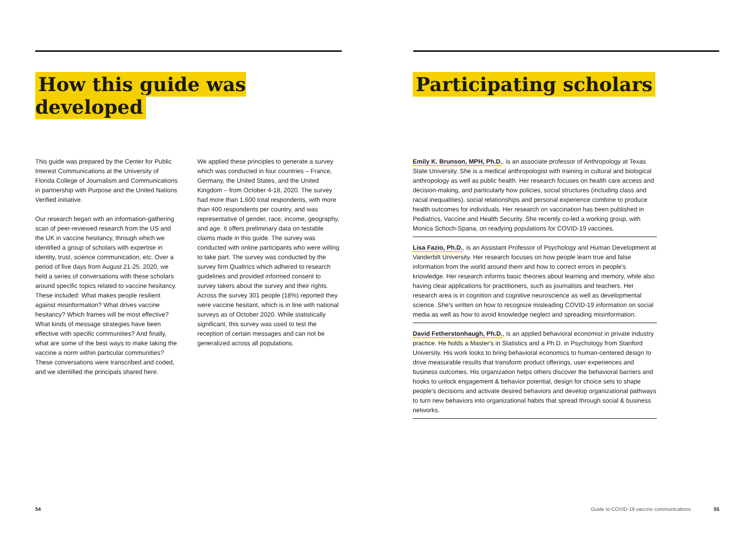How this guide was developed
This guide was prepared by the Center for Public Interest Communications at the University of Florida College of Journalism and Communications in partnership with Purpose and the United Nations Verified initiative.
Our research began with an information-gathering scan of peer-reviewed research from the US and the UK in vaccine hesitancy, through which we identified a group of scholars with expertise in identity, trust, science communication, etc. Over a period of five days from August 21-25, 2020, we held a series of conversations with these scholars around specific topics related to vaccine hesitancy. These included: What makes people resilient against misinformation? What drives vaccine hesitancy? Which frames will be most effective? What kinds of message strategies have been effective with specific communities? And finally, what are some of the best ways to make taking the vaccine a norm within particular communities? These conversations were transcribed and coded, and we identified the principals shared here.
We applied these principles to generate a survey which was conducted in four countries – France, Germany, the United States, and the United Kingdom – from October 4-18, 2020. The survey had more than 1,600 total respondents, with more than 400 respondents per country, and was representative of gender, race, income, geography, and age. It offers preliminary data on testable claims made in this guide. The survey was conducted with online participants who were willing to take part. The survey was conducted by the survey firm Qualtrics which adhered to research guidelines and provided informed consent to survey takers about the survey and their rights. Across the survey 301 people (18%) reported they were vaccine hesitant, which is in line with national surveys as of October 2020. While statistically significant, this survey was used to test the reception of certain messages and can not be generalized across all populations.
Participating scholars
Emily K. Brunson, MPH, Ph.D., is an associate professor of Anthropology at Texas State University. She is a medical anthropologist with training in cultural and biological anthropology as well as public health. Her research focuses on health care access and decision-making, and particularly how policies, social structures (including class and racial inequalities), social relationships and personal experience combine to produce health outcomes for individuals. Her research on vaccination has been published in Pediatrics, Vaccine and Health Security. She recently co-led a working group, with Monica Schoch-Spana, on readying populations for COVID-19 vaccines.
Lisa Fazio, Ph.D., is an Assistant Professor of Psychology and Human Development at Vanderbilt University. Her research focuses on how people learn true and false information from the world around them and how to correct errors in people's knowledge. Her research informs basic theories about learning and memory, while also having clear applications for practitioners, such as journalists and teachers. Her research area is in cognition and cognitive neuroscience as well as developmental science. She's written on how to recognize misleading COVID-19 information on social media as well as how to avoid knowledge neglect and spreading misinformation.
David Fetherstonhaugh, Ph.D., is an applied behavioral economist in private industry practice. He holds a Master's in Statistics and a Ph.D. in Psychology from Stanford University. His work looks to bring behavioral economics to human-centered design to drive measurable results that transform product offerings, user experiences and business outcomes. His organization helps others discover the behavioral barriers and hooks to unlock engagement & behavior potential, design for choice sets to shape people's decisions and activate desired behaviors and develop organizational pathways to turn new behaviors into organizational habits that spread through social & business networks.
54
Guide to COVID-19 vaccine communications
55